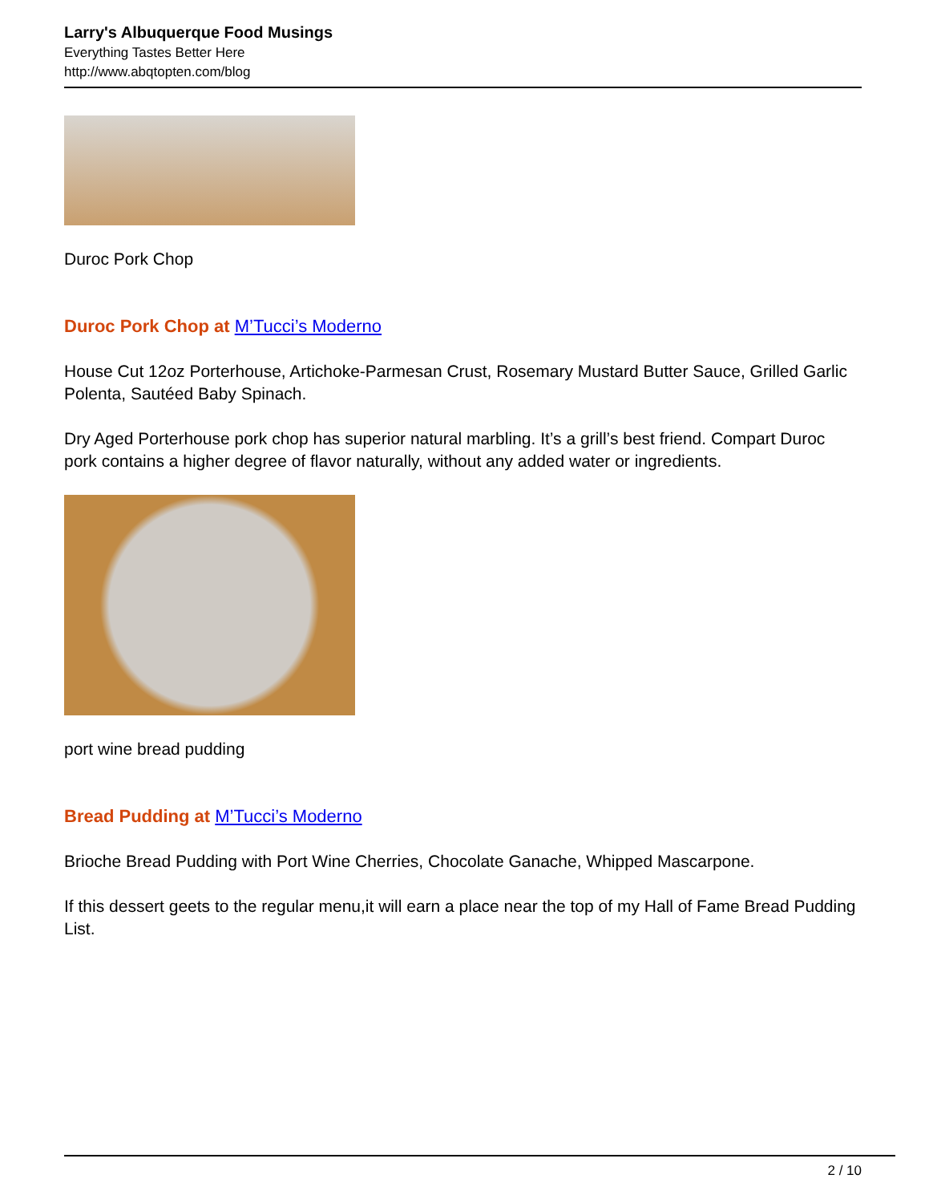Larry's Albuquerque Food Musings
Everything Tastes Better Here
http://www.abqtopten.com/blog
Duroc Pork Chop
Duroc Pork Chop at M’Tucci’s Moderno
House Cut 12oz Porterhouse, Artichoke-Parmesan Crust, Rosemary Mustard Butter Sauce, Grilled Garlic Polenta, Sautéed Baby Spinach.
Dry Aged Porterhouse pork chop has superior natural marbling. It’s a grill’s best friend. Compart Duroc pork contains a higher degree of flavor naturally, without any added water or ingredients.
port wine bread pudding
Bread Pudding at M’Tucci’s Moderno
Brioche Bread Pudding with Port Wine Cherries, Chocolate Ganache, Whipped Mascarpone.
If this dessert geets to the regular menu,it will earn a place near the top of my Hall of Fame Bread Pudding List.
2 / 10